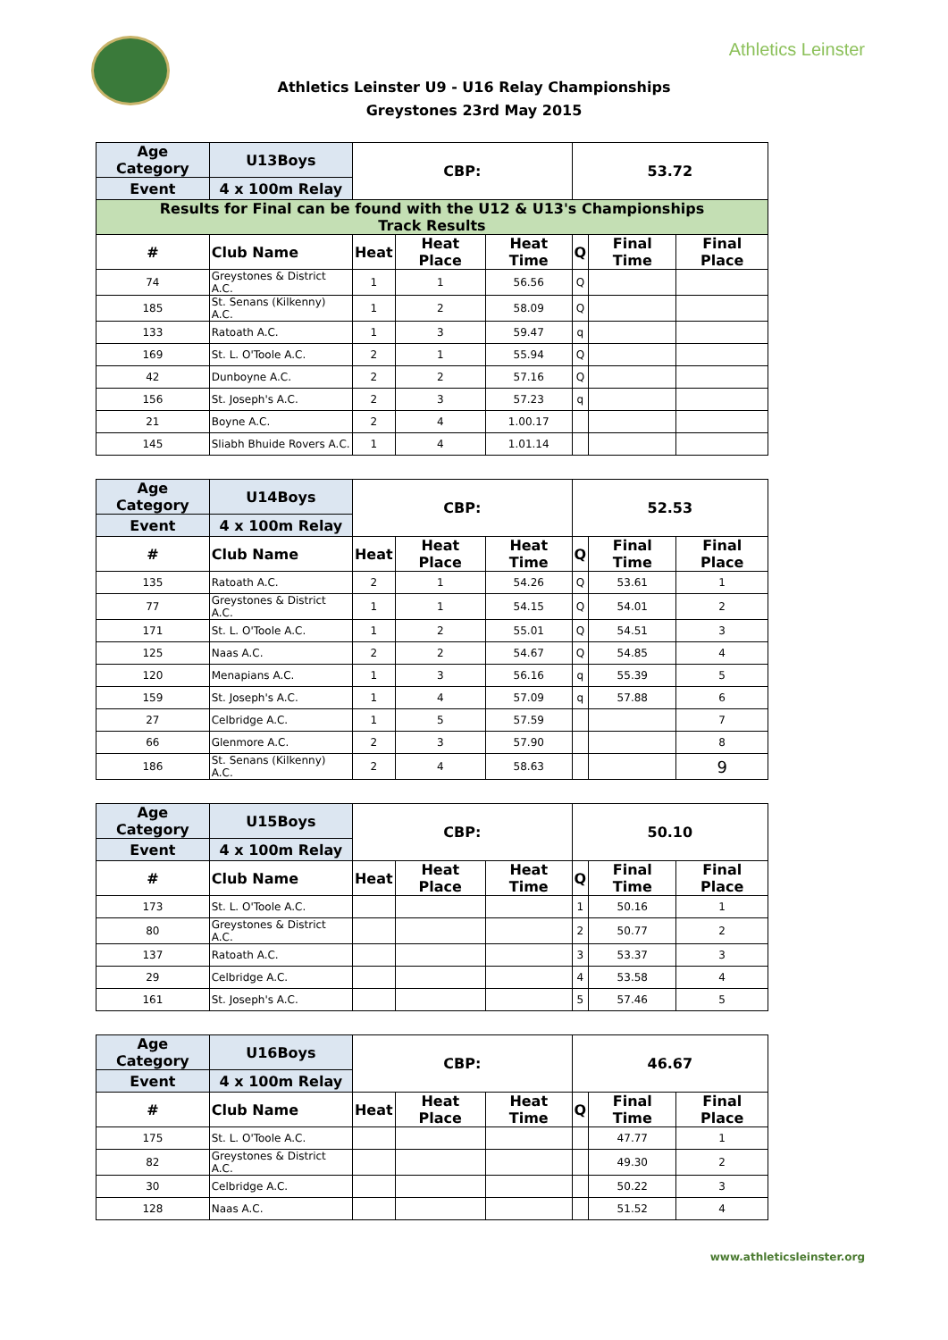Athletics Leinster
Athletics Leinster U9 - U16 Relay Championships
Greystones 23rd May 2015
| Age Category | | U13Boys | CBP: | | | 53.72 | | |
| --- | --- | --- | --- | --- | --- | --- | --- | --- |
| Event | | 4 x 100m Relay | | | | | | |
| Results for Final can be found with the U12 & U13's Championships Track Results | | | | | | | | |
| # | Club Name | | Heat | Heat Place | Heat Time | Q | Final Time | Final Place |
| 74 | Greystones & District A.C. | | 1 | 1 | 56.56 | Q | | |
| 185 | St. Senans (Kilkenny) A.C. | | 1 | 2 | 58.09 | Q | | |
| 133 | Ratoath A.C. | | 1 | 3 | 59.47 | q | | |
| 169 | St. L. O'Toole A.C. | | 2 | 1 | 55.94 | Q | | |
| 42 | Dunboyne A.C. | | 2 | 2 | 57.16 | Q | | |
| 156 | St. Joseph's A.C. | | 2 | 3 | 57.23 | q | | |
| 21 | Boyne A.C. | | 2 | 4 | 1.00.17 | | | |
| 145 | Sliabh Bhuide Rovers A.C. | | 1 | 4 | 1.01.14 | | | |
| Age Category | | U14Boys | CBP: | | | 52.53 | | |
| --- | --- | --- | --- | --- | --- | --- | --- | --- |
| Event | | 4 x 100m Relay | | | | | | |
| # | Club Name | | Heat | Heat Place | Heat Time | Q | Final Time | Final Place |
| 135 | Ratoath A.C. | | 2 | 1 | 54.26 | Q | 53.61 | 1 |
| 77 | Greystones & District A.C. | | 1 | 1 | 54.15 | Q | 54.01 | 2 |
| 171 | St. L. O'Toole A.C. | | 1 | 2 | 55.01 | Q | 54.51 | 3 |
| 125 | Naas A.C. | | 2 | 2 | 54.67 | Q | 54.85 | 4 |
| 120 | Menapians A.C. | | 1 | 3 | 56.16 | q | 55.39 | 5 |
| 159 | St. Joseph's A.C. | | 1 | 4 | 57.09 | q | 57.88 | 6 |
| 27 | Celbridge A.C. | | 1 | 5 | 57.59 | | | 7 |
| 66 | Glenmore A.C. | | 2 | 3 | 57.90 | | | 8 |
| 186 | St. Senans (Kilkenny) A.C. | | 2 | 4 | 58.63 | | | 9 |
| Age Category | | U15Boys | CBP: | | | 50.10 | | |
| --- | --- | --- | --- | --- | --- | --- | --- | --- |
| Event | | 4 x 100m Relay | | | | | | |
| # | Club Name | | Heat | Heat Place | Heat Time | Q | Final Time | Final Place |
| 173 | St. L. O'Toole A.C. | | | | | 1 | 50.16 | 1 |
| 80 | Greystones & District A.C. | | | | | 2 | 50.77 | 2 |
| 137 | Ratoath A.C. | | | | | 3 | 53.37 | 3 |
| 29 | Celbridge A.C. | | | | | 4 | 53.58 | 4 |
| 161 | St. Joseph's A.C. | | | | | 5 | 57.46 | 5 |
| Age Category | | U16Boys | CBP: | | | 46.67 | | |
| --- | --- | --- | --- | --- | --- | --- | --- | --- |
| Event | | 4 x 100m Relay | | | | | | |
| # | Club Name | | Heat | Heat Place | Heat Time | Q | Final Time | Final Place |
| 175 | St. L. O'Toole A.C. | | | | | | 47.77 | 1 |
| 82 | Greystones & District A.C. | | | | | | 49.30 | 2 |
| 30 | Celbridge A.C. | | | | | | 50.22 | 3 |
| 128 | Naas A.C. | | | | | | 51.52 | 4 |
www.athleticsleinster.org